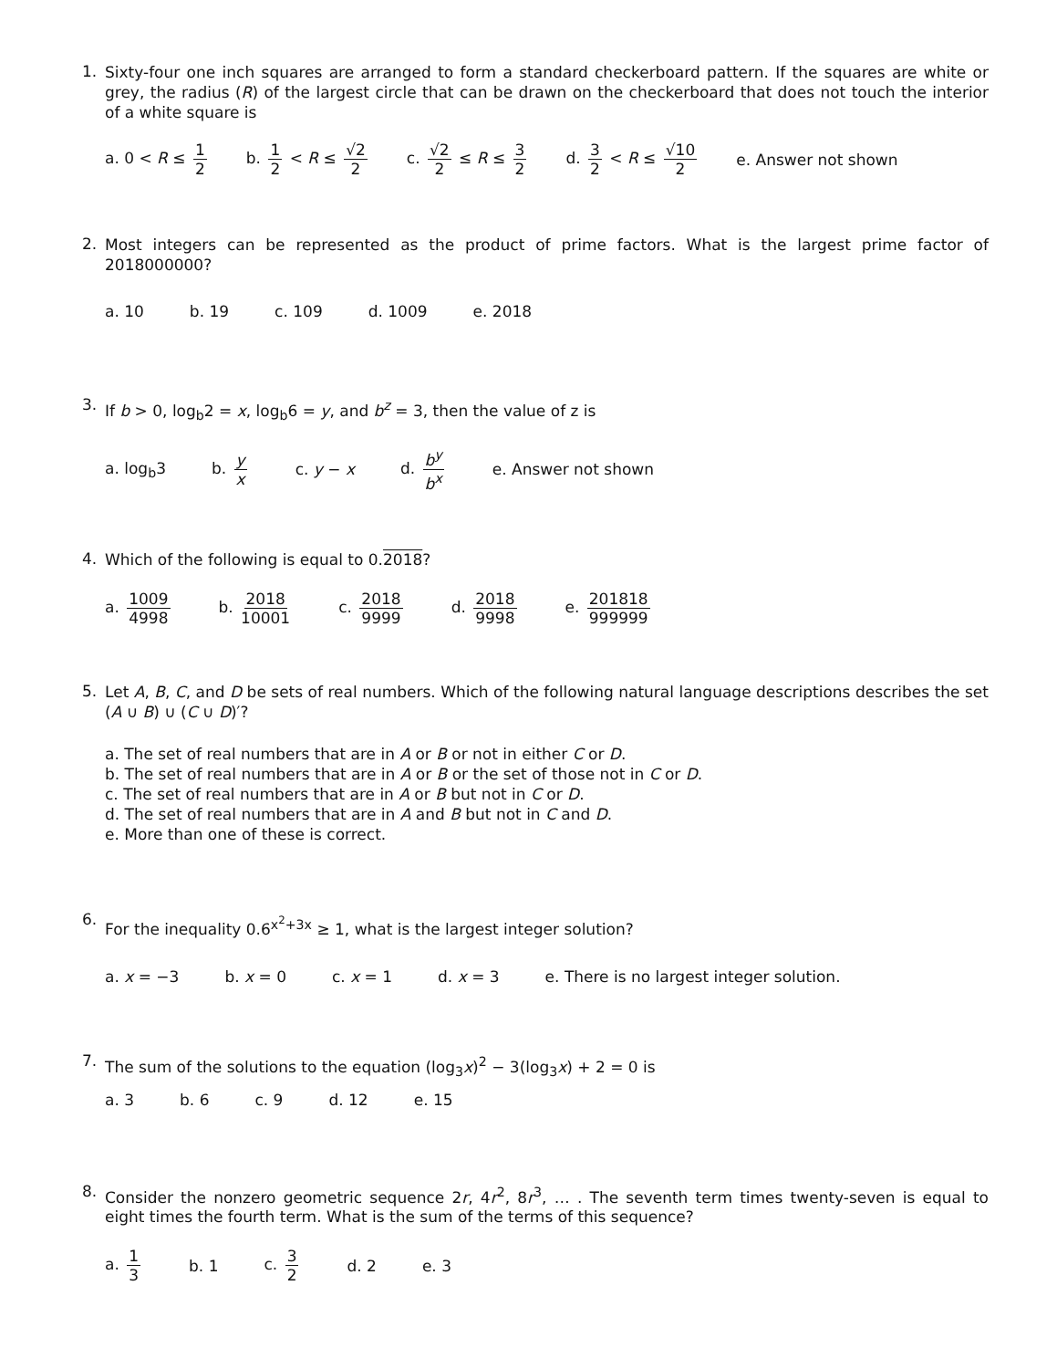1.
Sixty-four one inch squares are arranged to form a standard checkerboard pattern. If the squares are white or grey, the radius (R) of the largest circle that can be drawn on the checkerboard that does not touch the interior of a white square is
a. 0 < R ≤ 1 2
b. 1 2 < R ≤ √2 2
c. √2 2 ≤ R ≤ 3 2
d. 3 2 < R ≤ √10 2
e. Answer not shown
2.
Most integers can be represented as the product of prime factors. What is the largest prime factor of 2018000000?
a. 10 b. 19 c. 109 d. 1009 e. 2018
3.
If b > 0, log<sub>b</sub>2 = x, log<sub>b</sub>6 = y, and b<sup>z</sup> = 3, then the value of z is
a. log<sub>b</sub>3 b. y x
c. y − x d. b<sup>y</sup> b<sup>x</sup>
e. Answer not shown
4.
Which of the following is equal to 0.2018?
a. 1009 4998
b. 2018 10001
c. 2018 9999
d. 2018 9998
e. 201818 999999
5.
Let A, B, C, and D be sets of real numbers. Which of the following natural language descriptions describes the set (A ∪ B) ∪ (C ∪ D)′?
a. The set of real numbers that are in A or B or not in either C or D.
b. The set of real numbers that are in A or B or the set of those not in C or D.
c. The set of real numbers that are in A or B but not in C or D.
d. The set of real numbers that are in A and B but not in C and D.
e. More than one of these is correct.
6.
For the inequality 0.6<sup>x<sup>2</sup>+3x</sup> ≥ 1, what is the largest integer solution?
a. x = −3 b. x = 0 c. x = 1 d. x = 3
e. There is no largest integer solution.
7.
The sum of the solutions to the equation (log<sub>3</sub>x)<sup>2</sup> − 3(log<sub>3</sub>x) + 2 = 0 is
a. 3 b. 6 c. 9 d. 12 e. 15
8.
Consider the nonzero geometric sequence 2r, 4r<sup>2</sup>, 8r<sup>3</sup>, … . The seventh term times twenty-seven is equal to eight times the fourth term. What is the sum of the terms of this sequence?
a. 1 3
b. 1 c. 3 2
d. 2 e. 3